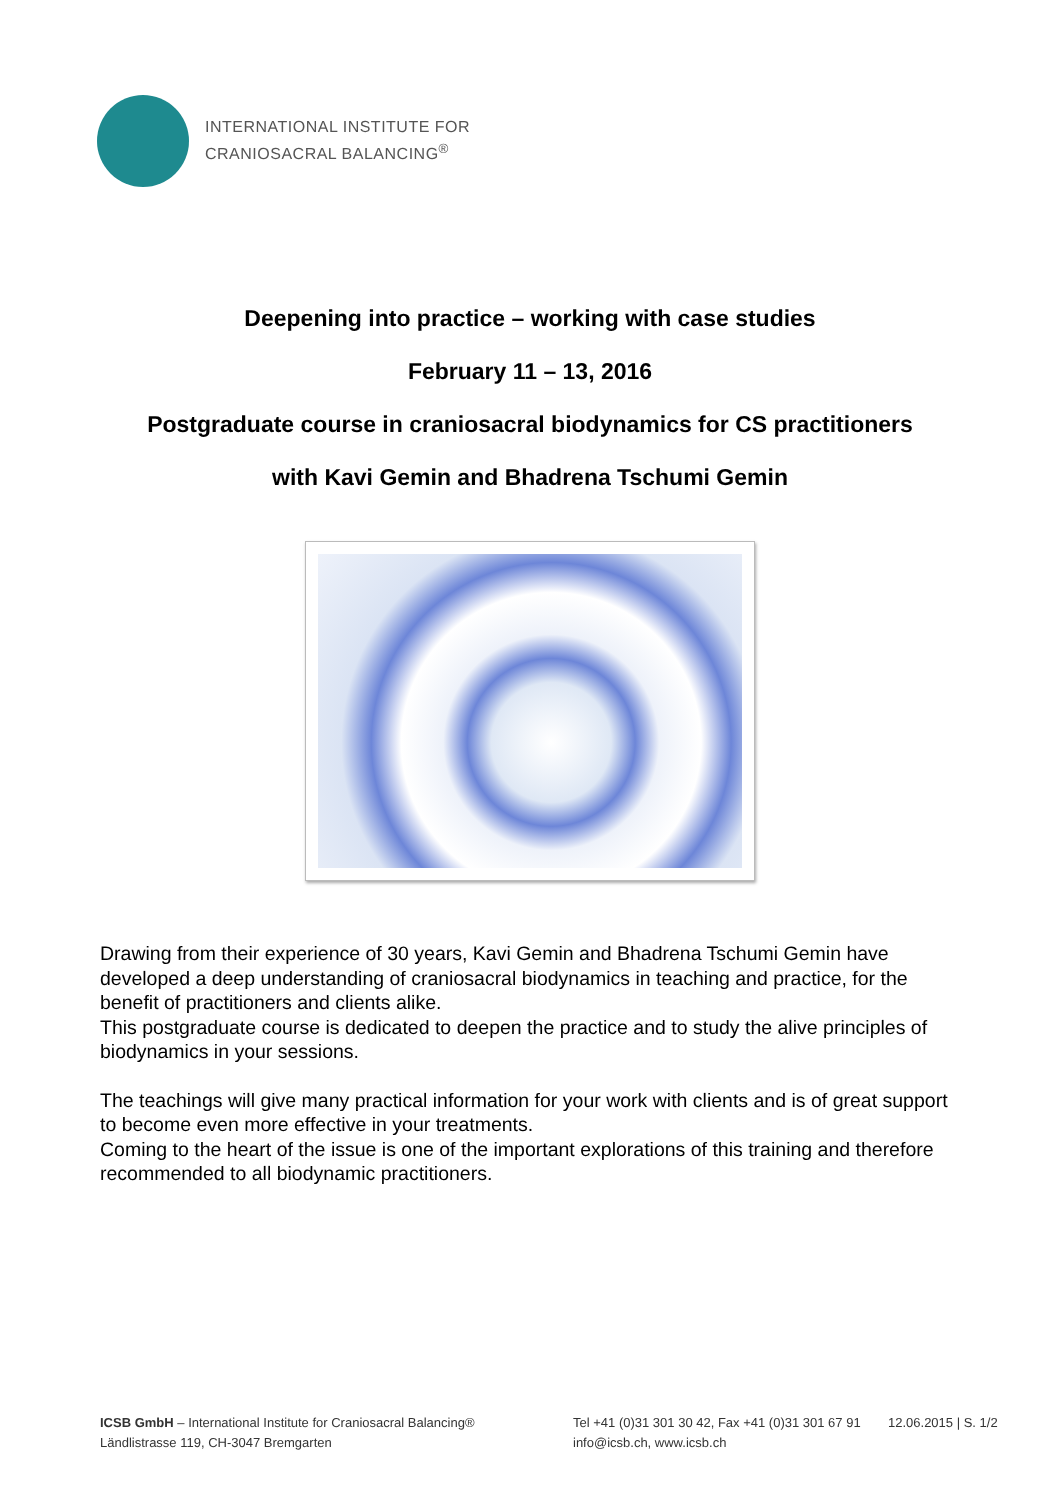INTERNATIONAL INSTITUTE FOR
CRANIOSACRAL BALANCING<sup>®</sup>
Deepening into practice – working with case studies
February 11 – 13, 2016
Postgraduate course in craniosacral biodynamics for CS practitioners
with Kavi Gemin and Bhadrena Tschumi Gemin
Drawing from their experience of 30 years, Kavi Gemin and Bhadrena Tschumi Gemin have developed a deep understanding of craniosacral biodynamics in teaching and practice, for the benefit of practitioners and clients alike.
This postgraduate course is dedicated to deepen the practice and to study the alive principles of biodynamics in your sessions.
The teachings will give many practical information for your work with clients and is of great support to become even more effective in your treatments.
Coming to the heart of the issue is one of the important explorations of this training and therefore recommended to all biodynamic practitioners.
ICSB GmbH – International Institute for Craniosacral Balancing®
Ländlistrasse 119, CH-3047 Bremgarten
Tel +41 (0)31 301 30 42, Fax +41 (0)31 301 67 91
info@icsb.ch, www.icsb.ch
12.06.2015 | S. 1/2